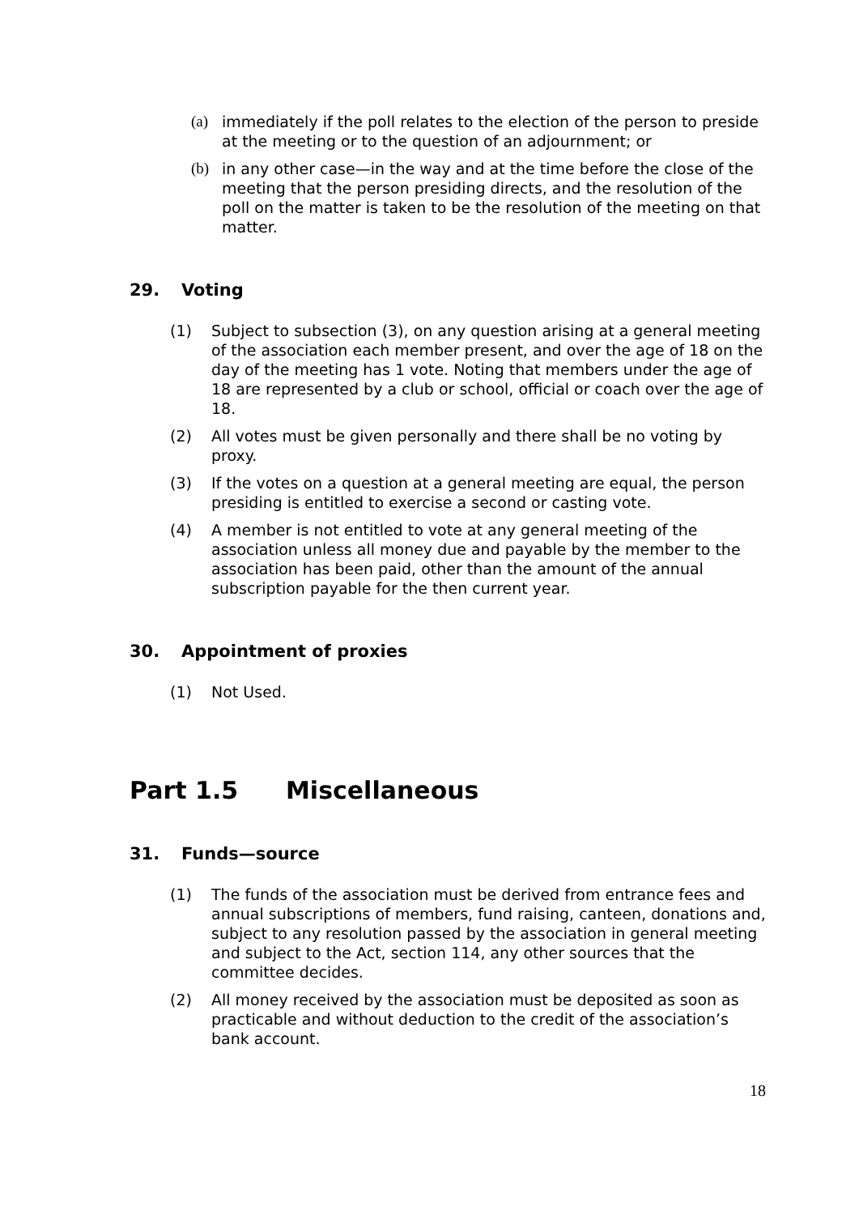(a) immediately if the poll relates to the election of the person to preside at the meeting or to the question of an adjournment; or
(b) in any other case—in the way and at the time before the close of the meeting that the person presiding directs, and the resolution of the poll on the matter is taken to be the resolution of the meeting on that matter.
29. Voting
(1) Subject to subsection (3), on any question arising at a general meeting of the association each member present, and over the age of 18 on the day of the meeting has 1 vote. Noting that members under the age of 18 are represented by a club or school, official or coach over the age of 18.
(2) All votes must be given personally and there shall be no voting by proxy.
(3) If the votes on a question at a general meeting are equal, the person presiding is entitled to exercise a second or casting vote.
(4) A member is not entitled to vote at any general meeting of the association unless all money due and payable by the member to the association has been paid, other than the amount of the annual subscription payable for the then current year.
30. Appointment of proxies
(1) Not Used.
Part 1.5 Miscellaneous
31. Funds—source
(1) The funds of the association must be derived from entrance fees and annual subscriptions of members, fund raising, canteen, donations and, subject to any resolution passed by the association in general meeting and subject to the Act, section 114, any other sources that the committee decides.
(2) All money received by the association must be deposited as soon as practicable and without deduction to the credit of the association’s bank account.
18